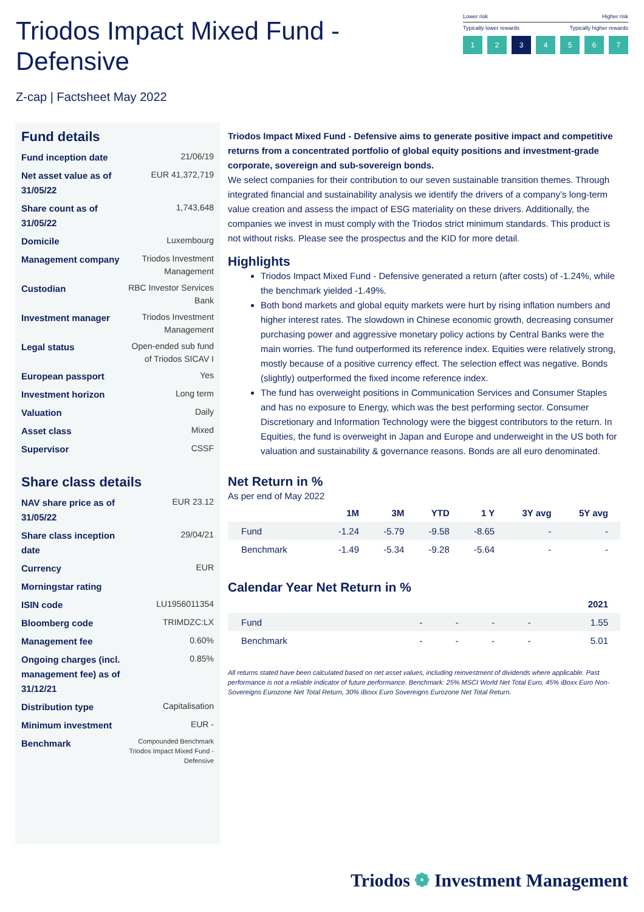Triodos Impact Mixed Fund -
Defensive
Z-cap | Factsheet May 2022
Lower risk Higher risk
Typically lower rewards Typically higher rewards
1 2 3 4567
Fund details
| Fund inception date | 21/06/19 |
| Net asset value as of 31/05/22 | EUR 41,372,719 |
| Share count as of 31/05/22 | 1,743,648 |
| Domicile | Luxembourg |
| Management company | Triodos Investment Management |
| Custodian | RBC Investor Services Bank |
| Investment manager | Triodos Investment Management |
| Legal status | Open-ended sub fund of Triodos SICAV I |
| European passport | Yes |
| Investment horizon | Long term |
| Valuation | Daily |
| Asset class | Mixed |
| Supervisor | CSSF |
Share class details
| NAV share price as of 31/05/22 | EUR 23.12 |
| Share class inception date | 29/04/21 |
| Currency | EUR |
| Morningstar rating | |
| ISIN code | LU1956011354 |
| Bloomberg code | TRIMDZC:LX |
| Management fee | 0.60% |
| Ongoing charges (incl. management fee) as of 31/12/21 | 0.85% |
| Distribution type | Capitalisation |
| Minimum investment | EUR - |
| Benchmark | Compounded Benchmark Triodos Impact Mixed Fund - Defensive |
Triodos Impact Mixed Fund - Defensive aims to generate positive impact and competitive returns from a concentrated portfolio of global equity positions and investment-grade corporate, sovereign and sub-sovereign bonds.
We select companies for their contribution to our seven sustainable transition themes. Through integrated financial and sustainability analysis we identify the drivers of a company’s long-term value creation and assess the impact of ESG materiality on these drivers. Additionally, the companies we invest in must comply with the Triodos strict minimum standards. This product is not without risks. Please see the prospectus and the KID for more detail.
Highlights
Triodos Impact Mixed Fund - Defensive generated a return (after costs) of -1.24%, while the benchmark yielded -1.49%.
Both bond markets and global equity markets were hurt by rising inflation numbers and higher interest rates. The slowdown in Chinese economic growth, decreasing consumer purchasing power and aggressive monetary policy actions by Central Banks were the main worries. The fund outperformed its reference index. Equities were relatively strong, mostly because of a positive currency effect. The selection effect was negative. Bonds (slightly) outperformed the fixed income reference index.
The fund has overweight positions in Communication Services and Consumer Staples and has no exposure to Energy, which was the best performing sector. Consumer Discretionary and Information Technology were the biggest contributors to the return. In Equities, the fund is overweight in Japan and Europe and underweight in the US both for valuation and sustainability & governance reasons. Bonds are all euro denominated.
Net Return in %
As per end of May 2022
| | 1M | 3M | YTD | 1 Y | 3Y avg | 5Y avg |
| --- | --- | --- | --- | --- | --- | --- |
| Fund | -1.24 | -5.79 | -9.58 | -8.65 | - | - |
| Benchmark | -1.49 | -5.34 | -9.28 | -5.64 | - | - |
Calendar Year Net Return in %
| | | | | | 2021 |
| --- | --- | --- | --- | --- | --- |
| Fund | - | - | - | - | 1.55 |
| Benchmark | - | - | - | - | 5.01 |
All returns stated have been calculated based on net asset values, including reinvestment of dividends where applicable. Past performance is not a reliable indicator of future performance. Benchmark: 25% MSCI World Net Total Euro, 45% iBoxx Euro Non-Sovereigns Eurozone Net Total Return, 30% iBoxx Euro Sovereigns Eurozone Net Total Return.
Triodos ❁ Investment Management